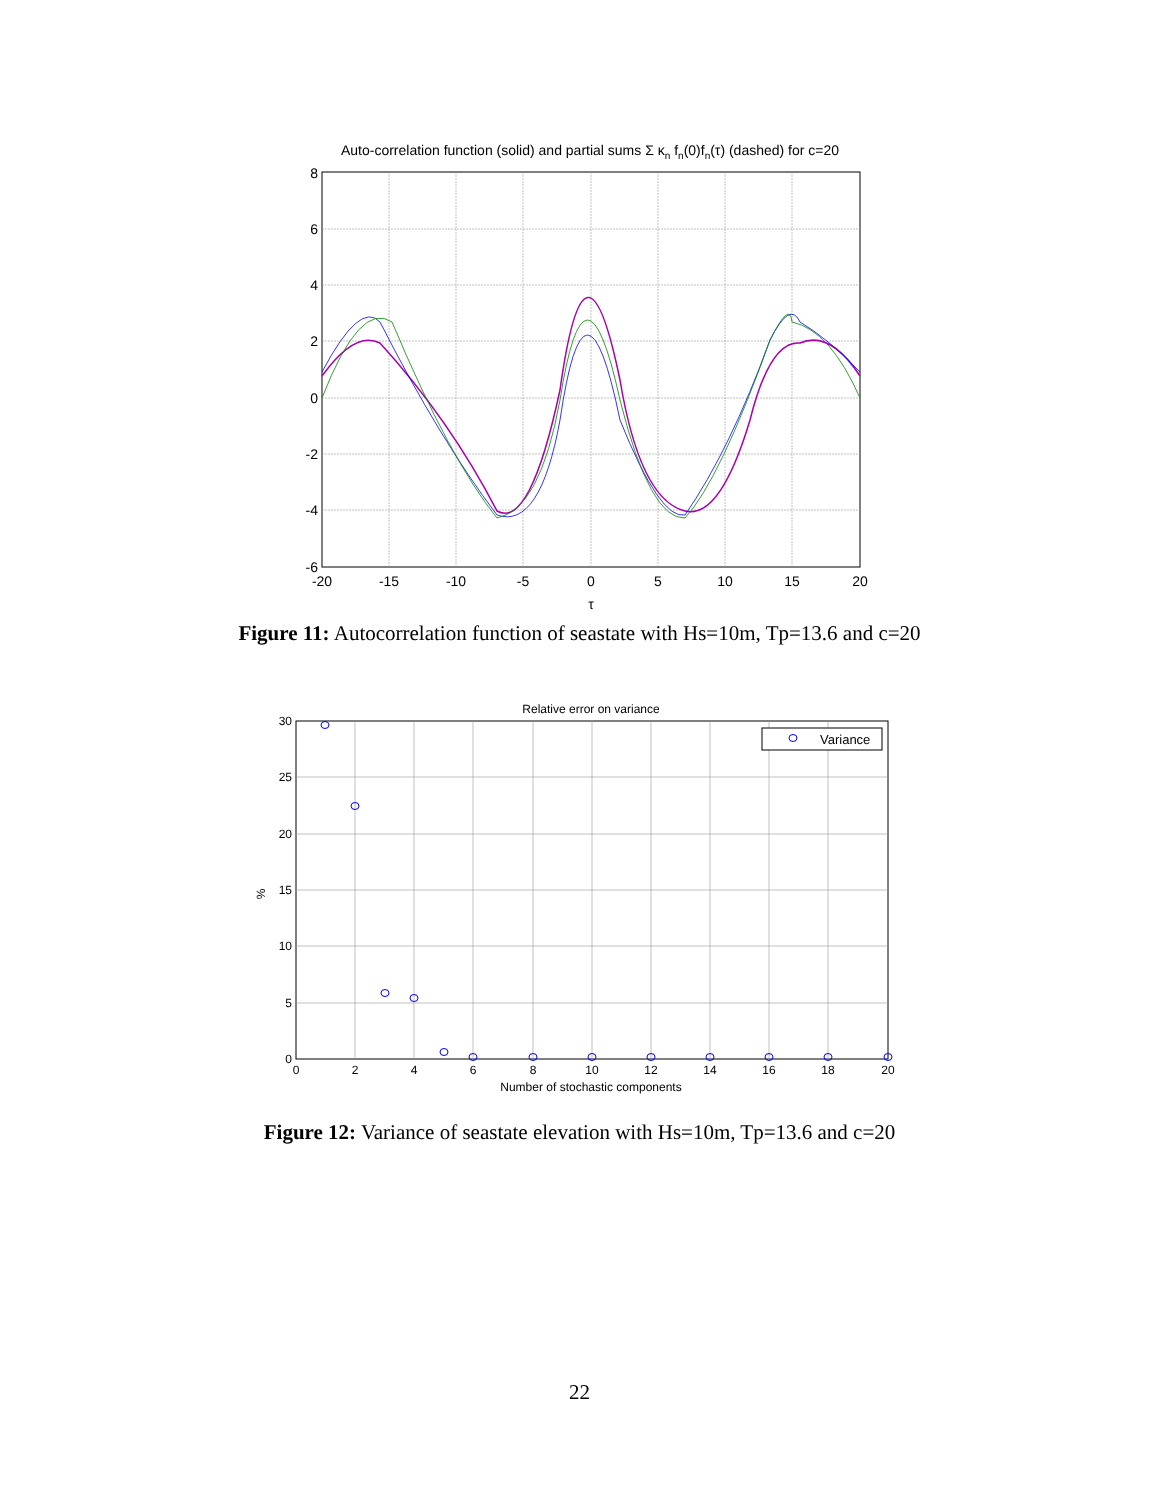Auto-correlation function (solid) and partial sums Σ κn fn(0)fn(τ) (dashed) for c=20
8
6
4
2
0
-2
-4
-6
-20
-15
-10
-5
0
5
10
15
20
τ
Figure 11: Autocorrelation function of seastate with Hs=10m, Tp=13.6 and c=20
Relative error on variance
30
25
20
15
10
5
0
%
0
2
4
6
8
10
12
14
16
18
20
Number of stochastic components
Variance
Figure 12: Variance of seastate elevation with Hs=10m, Tp=13.6 and c=20
22